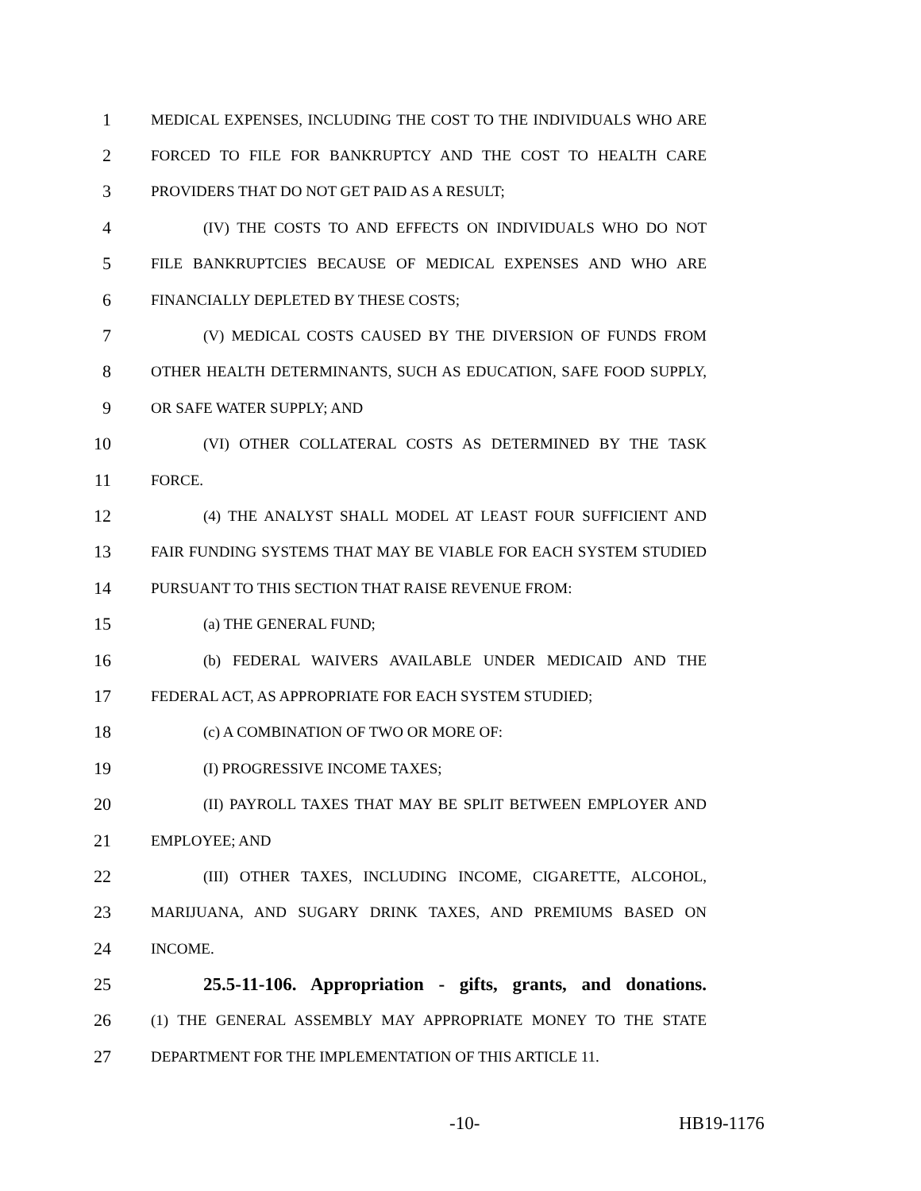1 MEDICAL EXPENSES, INCLUDING THE COST TO THE INDIVIDUALS WHO ARE
2 FORCED TO FILE FOR BANKRUPTCY AND THE COST TO HEALTH CARE
3 PROVIDERS THAT DO NOT GET PAID AS A RESULT;
4 (IV) THE COSTS TO AND EFFECTS ON INDIVIDUALS WHO DO NOT
5 FILE BANKRUPTCIES BECAUSE OF MEDICAL EXPENSES AND WHO ARE
6 FINANCIALLY DEPLETED BY THESE COSTS;
7 (V) MEDICAL COSTS CAUSED BY THE DIVERSION OF FUNDS FROM
8 OTHER HEALTH DETERMINANTS, SUCH AS EDUCATION, SAFE FOOD SUPPLY,
9 OR SAFE WATER SUPPLY; AND
10 (VI) OTHER COLLATERAL COSTS AS DETERMINED BY THE TASK
11 FORCE.
12 (4) THE ANALYST SHALL MODEL AT LEAST FOUR SUFFICIENT AND
13 FAIR FUNDING SYSTEMS THAT MAY BE VIABLE FOR EACH SYSTEM STUDIED
14 PURSUANT TO THIS SECTION THAT RAISE REVENUE FROM:
15 (a) THE GENERAL FUND;
16 (b) FEDERAL WAIVERS AVAILABLE UNDER MEDICAID AND THE
17 FEDERAL ACT, AS APPROPRIATE FOR EACH SYSTEM STUDIED;
18 (c) A COMBINATION OF TWO OR MORE OF:
19 (I) PROGRESSIVE INCOME TAXES;
20 (II) PAYROLL TAXES THAT MAY BE SPLIT BETWEEN EMPLOYER AND
21 EMPLOYEE; AND
22 (III) OTHER TAXES, INCLUDING INCOME, CIGARETTE, ALCOHOL,
23 MARIJUANA, AND SUGARY DRINK TAXES, AND PREMIUMS BASED ON
24 INCOME.
25 25.5-11-106. Appropriation - gifts, grants, and donations.
26 (1) THE GENERAL ASSEMBLY MAY APPROPRIATE MONEY TO THE STATE
27 DEPARTMENT FOR THE IMPLEMENTATION OF THIS ARTICLE 11.
-10- HB19-1176